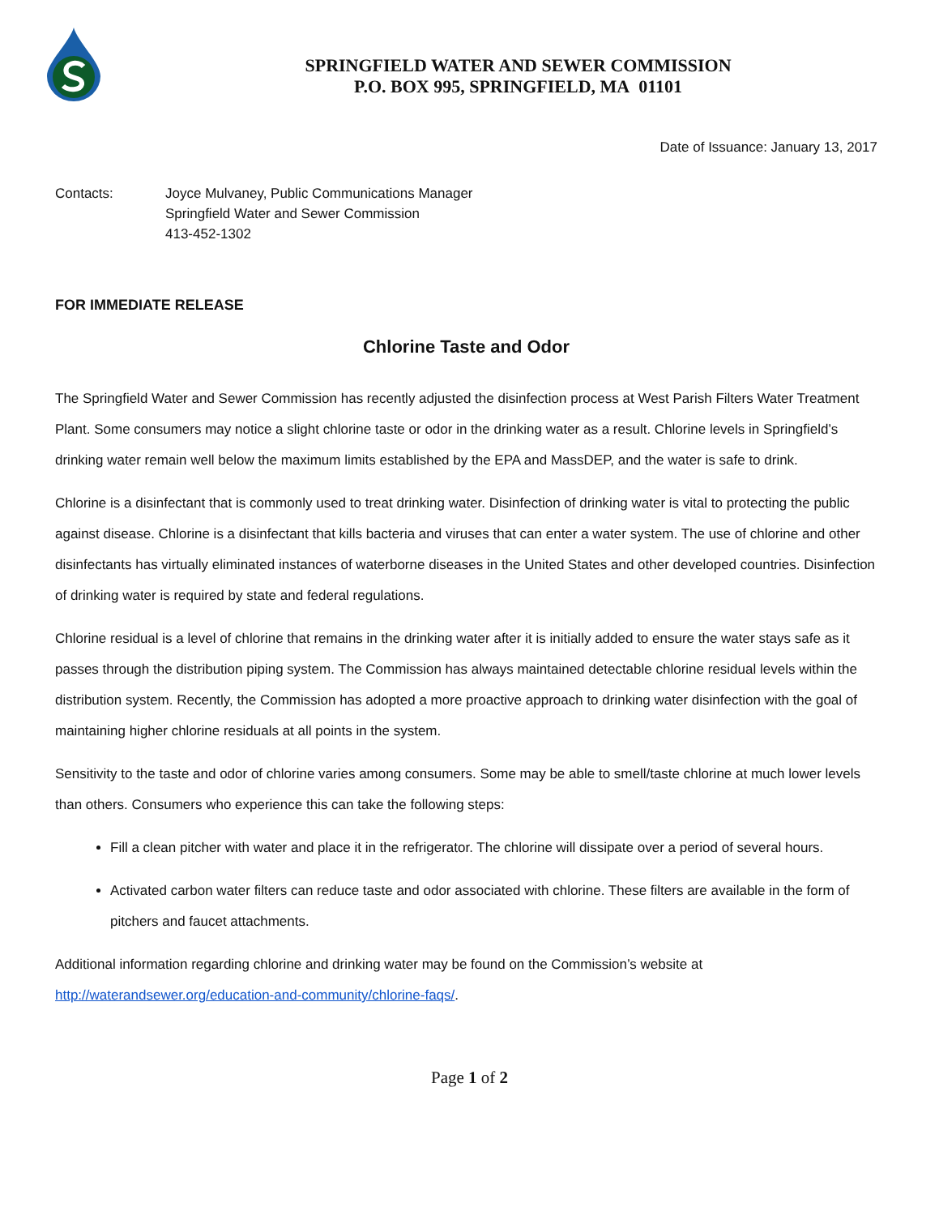SPRINGFIELD WATER AND SEWER COMMISSION
P.O. BOX 995, SPRINGFIELD, MA 01101
Date of Issuance: January 13, 2017
Contacts: Joyce Mulvaney, Public Communications Manager
Springfield Water and Sewer Commission
413-452-1302
FOR IMMEDIATE RELEASE
Chlorine Taste and Odor
The Springfield Water and Sewer Commission has recently adjusted the disinfection process at West Parish Filters Water Treatment Plant. Some consumers may notice a slight chlorine taste or odor in the drinking water as a result. Chlorine levels in Springfield’s drinking water remain well below the maximum limits established by the EPA and MassDEP, and the water is safe to drink.
Chlorine is a disinfectant that is commonly used to treat drinking water. Disinfection of drinking water is vital to protecting the public against disease. Chlorine is a disinfectant that kills bacteria and viruses that can enter a water system. The use of chlorine and other disinfectants has virtually eliminated instances of waterborne diseases in the United States and other developed countries. Disinfection of drinking water is required by state and federal regulations.
Chlorine residual is a level of chlorine that remains in the drinking water after it is initially added to ensure the water stays safe as it passes through the distribution piping system. The Commission has always maintained detectable chlorine residual levels within the distribution system. Recently, the Commission has adopted a more proactive approach to drinking water disinfection with the goal of maintaining higher chlorine residuals at all points in the system.
Sensitivity to the taste and odor of chlorine varies among consumers. Some may be able to smell/taste chlorine at much lower levels than others. Consumers who experience this can take the following steps:
Fill a clean pitcher with water and place it in the refrigerator. The chlorine will dissipate over a period of several hours.
Activated carbon water filters can reduce taste and odor associated with chlorine. These filters are available in the form of pitchers and faucet attachments.
Additional information regarding chlorine and drinking water may be found on the Commission’s website at http://waterandsewer.org/education-and-community/chlorine-faqs/.
Page 1 of 2